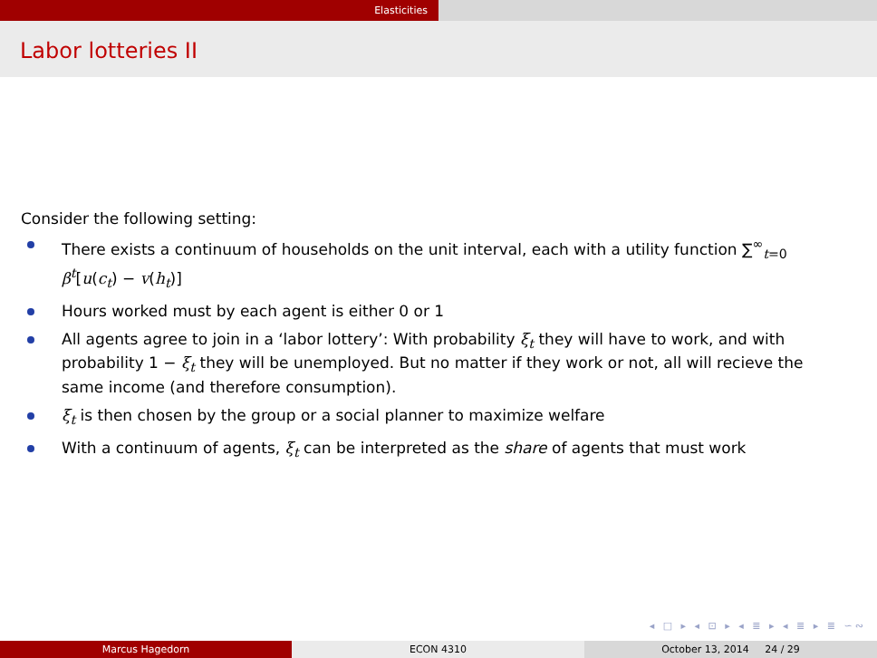Elasticities
Labor lotteries II
Consider the following setting:
There exists a continuum of households on the unit interval, each with a utility function ∑<sup>∞</sup><sub>t=0</sub> β<sup>t</sup>[u(c<sub>t</sub>) − v(h<sub>t</sub>)]
Hours worked must by each agent is either 0 or 1
All agents agree to join in a ‘labor lottery’: With probability ξ<sub>t</sub> they will have to work, and with probability 1 − ξ<sub>t</sub> they will be unemployed. But no matter if they work or not, all will recieve the same income (and therefore consumption).
ξ<sub>t</sub> is then chosen by the group or a social planner to maximize welfare
With a continuum of agents, ξ<sub>t</sub> can be interpreted as the share of agents that must work
◂ □ ▸ ◂ ⊡ ▸ ◂ ≣ ▸ ◂ ≣ ▸ ≣ ∽∾
Marcus Hagedorn ECON 4310 October 13, 2014 24 / 29